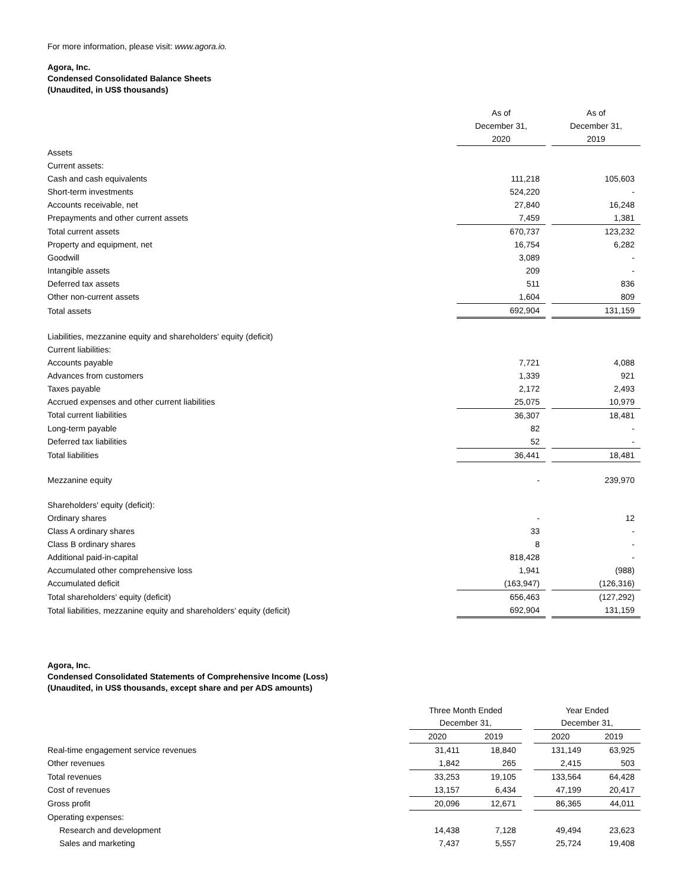For more information, please visit: www.agora.io.
Agora, Inc.
Condensed Consolidated Balance Sheets
(Unaudited, in US$ thousands)
| | As of December 31, 2020 | | As of December 31, 2019 |
| Assets | | | |
| Current assets: | | | |
| Cash and cash equivalents | 111,218 | | 105,603 |
| Short-term investments | 524,220 | | - |
| Accounts receivable, net | 27,840 | | 16,248 |
| Prepayments and other current assets | 7,459 | | 1,381 |
| Total current assets | 670,737 | | 123,232 |
| Property and equipment, net | 16,754 | | 6,282 |
| Goodwill | 3,089 | | - |
| Intangible assets | 209 | | - |
| Deferred tax assets | 511 | | 836 |
| Other non-current assets | 1,604 | | 809 |
| Total assets | 692,904 | | 131,159 |
| Liabilities, mezzanine equity and shareholders' equity (deficit) | | | |
| Current liabilities: | | | |
| Accounts payable | 7,721 | | 4,088 |
| Advances from customers | 1,339 | | 921 |
| Taxes payable | 2,172 | | 2,493 |
| Accrued expenses and other current liabilities | 25,075 | | 10,979 |
| Total current liabilities | 36,307 | | 18,481 |
| Long-term payable | 82 | | - |
| Deferred tax liabilities | 52 | | - |
| Total liabilities | 36,441 | | 18,481 |
| Mezzanine equity | - | | 239,970 |
| Shareholders' equity (deficit): | | | |
| Ordinary shares | - | | 12 |
| Class A ordinary shares | 33 | | - |
| Class B ordinary shares | 8 | | - |
| Additional paid-in-capital | 818,428 | | - |
| Accumulated other comprehensive loss | 1,941 | | (988) |
| Accumulated deficit | (163,947) | | (126,316) |
| Total shareholders' equity (deficit) | 656,463 | | (127,292) |
| Total liabilities, mezzanine equity and shareholders’ equity (deficit) | 692,904 | | 131,159 |
Agora, Inc.
Condensed Consolidated Statements of Comprehensive Income (Loss)
(Unaudited, in US$ thousands, except share and per ADS amounts)
| | Three Month Ended December 31, | | | Year Ended December 31, | |
| | 2020 | 2019 | | 2020 | 2019 |
| Real-time engagement service revenues | 31,411 | 18,840 | | 131,149 | 63,925 |
| Other revenues | 1,842 | 265 | | 2,415 | 503 |
| Total revenues | 33,253 | 19,105 | | 133,564 | 64,428 |
| Cost of revenues | 13,157 | 6,434 | | 47,199 | 20,417 |
| Gross profit | 20,096 | 12,671 | | 86,365 | 44,011 |
| Operating expenses: | | | | | |
| Research and development | 14,438 | 7,128 | | 49,494 | 23,623 |
| Sales and marketing | 7,437 | 5,557 | | 25,724 | 19,408 |